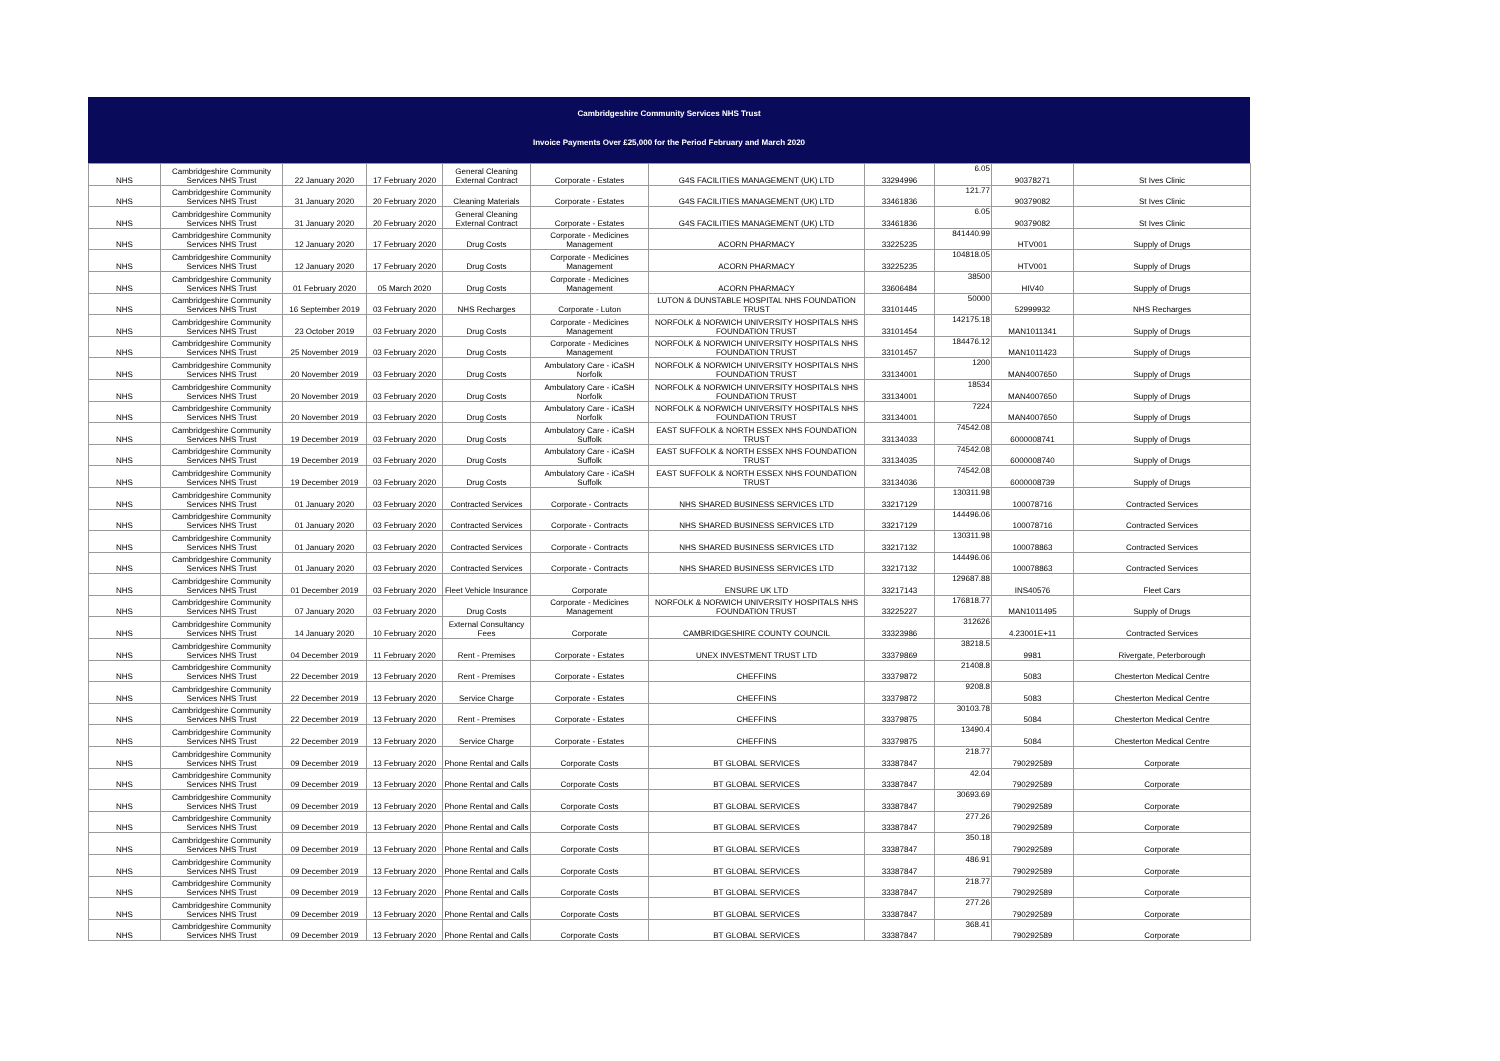Cambridgeshire Community Services NHS Trust
Invoice Payments Over £25,000 for the Period February and March 2020
| NHS | Cambridgeshire Community Services NHS Trust | 22 January 2020 | 17 February 2020 | General Cleaning External Contract | Corporate - Estates | G4S FACILITIES MANAGEMENT (UK) LTD | 33294996 | 6.05 | 90378271 | St Ives Clinic |
| NHS | Cambridgeshire Community Services NHS Trust | 31 January 2020 | 20 February 2020 | Cleaning Materials | Corporate - Estates | G4S FACILITIES MANAGEMENT (UK) LTD | 33461836 | 121.77 | 90379082 | St Ives Clinic |
| NHS | Cambridgeshire Community Services NHS Trust | 31 January 2020 | 20 February 2020 | General Cleaning External Contract | Corporate - Estates | G4S FACILITIES MANAGEMENT (UK) LTD | 33461836 | 6.05 | 90379082 | St Ives Clinic |
| NHS | Cambridgeshire Community Services NHS Trust | 12 January 2020 | 17 February 2020 | Drug Costs | Corporate - Medicines Management | ACORN PHARMACY | 33225235 | 841440.99 | HTV001 | Supply of Drugs |
| NHS | Cambridgeshire Community Services NHS Trust | 12 January 2020 | 17 February 2020 | Drug Costs | Corporate - Medicines Management | ACORN PHARMACY | 33225235 | 104818.05 | HTV001 | Supply of Drugs |
| NHS | Cambridgeshire Community Services NHS Trust | 01 February 2020 | 05 March 2020 | Drug Costs | Corporate - Medicines Management | ACORN PHARMACY | 33606484 | 38500 | HIV40 | Supply of Drugs |
| NHS | Cambridgeshire Community Services NHS Trust | 16 September 2019 | 03 February 2020 | NHS Recharges | Corporate - Luton | LUTON & DUNSTABLE HOSPITAL NHS FOUNDATION TRUST | 33101445 | 50000 | 52999932 | NHS Recharges |
| NHS | Cambridgeshire Community Services NHS Trust | 23 October 2019 | 03 February 2020 | Drug Costs | Corporate - Medicines Management | NORFOLK & NORWICH UNIVERSITY HOSPITALS NHS FOUNDATION TRUST | 33101454 | 142175.18 | MAN1011341 | Supply of Drugs |
| NHS | Cambridgeshire Community Services NHS Trust | 25 November 2019 | 03 February 2020 | Drug Costs | Corporate - Medicines Management | NORFOLK & NORWICH UNIVERSITY HOSPITALS NHS FOUNDATION TRUST | 33101457 | 184476.12 | MAN1011423 | Supply of Drugs |
| NHS | Cambridgeshire Community Services NHS Trust | 20 November 2019 | 03 February 2020 | Drug Costs | Ambulatory Care - iCaSH Norfolk | NORFOLK & NORWICH UNIVERSITY HOSPITALS NHS FOUNDATION TRUST | 33134001 | 1200 | MAN4007650 | Supply of Drugs |
| NHS | Cambridgeshire Community Services NHS Trust | 20 November 2019 | 03 February 2020 | Drug Costs | Ambulatory Care - iCaSH Norfolk | NORFOLK & NORWICH UNIVERSITY HOSPITALS NHS FOUNDATION TRUST | 33134001 | 18534 | MAN4007650 | Supply of Drugs |
| NHS | Cambridgeshire Community Services NHS Trust | 20 November 2019 | 03 February 2020 | Drug Costs | Ambulatory Care - iCaSH Norfolk | NORFOLK & NORWICH UNIVERSITY HOSPITALS NHS FOUNDATION TRUST | 33134001 | 7224 | MAN4007650 | Supply of Drugs |
| NHS | Cambridgeshire Community Services NHS Trust | 19 December 2019 | 03 February 2020 | Drug Costs | Ambulatory Care - iCaSH Suffolk | EAST SUFFOLK & NORTH ESSEX NHS FOUNDATION TRUST | 33134033 | 74542.08 | 6000008741 | Supply of Drugs |
| NHS | Cambridgeshire Community Services NHS Trust | 19 December 2019 | 03 February 2020 | Drug Costs | Ambulatory Care - iCaSH Suffolk | EAST SUFFOLK & NORTH ESSEX NHS FOUNDATION TRUST | 33134035 | 74542.08 | 6000008740 | Supply of Drugs |
| NHS | Cambridgeshire Community Services NHS Trust | 19 December 2019 | 03 February 2020 | Drug Costs | Ambulatory Care - iCaSH Suffolk | EAST SUFFOLK & NORTH ESSEX NHS FOUNDATION TRUST | 33134036 | 74542.08 | 6000008739 | Supply of Drugs |
| NHS | Cambridgeshire Community Services NHS Trust | 01 January 2020 | 03 February 2020 | Contracted Services | Corporate - Contracts | NHS SHARED BUSINESS SERVICES LTD | 33217129 | 130311.98 | 100078716 | Contracted Services |
| NHS | Cambridgeshire Community Services NHS Trust | 01 January 2020 | 03 February 2020 | Contracted Services | Corporate - Contracts | NHS SHARED BUSINESS SERVICES LTD | 33217129 | 144496.06 | 100078716 | Contracted Services |
| NHS | Cambridgeshire Community Services NHS Trust | 01 January 2020 | 03 February 2020 | Contracted Services | Corporate - Contracts | NHS SHARED BUSINESS SERVICES LTD | 33217132 | 130311.98 | 100078863 | Contracted Services |
| NHS | Cambridgeshire Community Services NHS Trust | 01 January 2020 | 03 February 2020 | Contracted Services | Corporate - Contracts | NHS SHARED BUSINESS SERVICES LTD | 33217132 | 144496.06 | 100078863 | Contracted Services |
| NHS | Cambridgeshire Community Services NHS Trust | 01 December 2019 | 03 February 2020 | Fleet Vehicle Insurance | Corporate | ENSURE UK LTD | 33217143 | 129687.88 | INS40576 | Fleet Cars |
| NHS | Cambridgeshire Community Services NHS Trust | 07 January 2020 | 03 February 2020 | Drug Costs | Corporate - Medicines Management | NORFOLK & NORWICH UNIVERSITY HOSPITALS NHS FOUNDATION TRUST | 33225227 | 176818.77 | MAN1011495 | Supply of Drugs |
| NHS | Cambridgeshire Community Services NHS Trust | 14 January 2020 | 10 February 2020 | External Consultancy Fees | Corporate | CAMBRIDGESHIRE COUNTY COUNCIL | 33323986 | 312626 | 4.23001E+11 | Contracted Services |
| NHS | Cambridgeshire Community Services NHS Trust | 04 December 2019 | 11 February 2020 | Rent - Premises | Corporate - Estates | UNEX INVESTMENT TRUST LTD | 33379869 | 38218.5 | 9981 | Rivergate, Peterborough |
| NHS | Cambridgeshire Community Services NHS Trust | 22 December 2019 | 13 February 2020 | Rent - Premises | Corporate - Estates | CHEFFINS | 33379872 | 21408.8 | 5083 | Chesterton Medical Centre |
| NHS | Cambridgeshire Community Services NHS Trust | 22 December 2019 | 13 February 2020 | Service Charge | Corporate - Estates | CHEFFINS | 33379872 | 9208.8 | 5083 | Chesterton Medical Centre |
| NHS | Cambridgeshire Community Services NHS Trust | 22 December 2019 | 13 February 2020 | Rent - Premises | Corporate - Estates | CHEFFINS | 33379875 | 30103.78 | 5084 | Chesterton Medical Centre |
| NHS | Cambridgeshire Community Services NHS Trust | 22 December 2019 | 13 February 2020 | Service Charge | Corporate - Estates | CHEFFINS | 33379875 | 13490.4 | 5084 | Chesterton Medical Centre |
| NHS | Cambridgeshire Community Services NHS Trust | 09 December 2019 | 13 February 2020 | Phone Rental and Calls | Corporate Costs | BT GLOBAL SERVICES | 33387847 | 218.77 | 790292589 | Corporate |
| NHS | Cambridgeshire Community Services NHS Trust | 09 December 2019 | 13 February 2020 | Phone Rental and Calls | Corporate Costs | BT GLOBAL SERVICES | 33387847 | 42.04 | 790292589 | Corporate |
| NHS | Cambridgeshire Community Services NHS Trust | 09 December 2019 | 13 February 2020 | Phone Rental and Calls | Corporate Costs | BT GLOBAL SERVICES | 33387847 | 30693.69 | 790292589 | Corporate |
| NHS | Cambridgeshire Community Services NHS Trust | 09 December 2019 | 13 February 2020 | Phone Rental and Calls | Corporate Costs | BT GLOBAL SERVICES | 33387847 | 277.26 | 790292589 | Corporate |
| NHS | Cambridgeshire Community Services NHS Trust | 09 December 2019 | 13 February 2020 | Phone Rental and Calls | Corporate Costs | BT GLOBAL SERVICES | 33387847 | 350.18 | 790292589 | Corporate |
| NHS | Cambridgeshire Community Services NHS Trust | 09 December 2019 | 13 February 2020 | Phone Rental and Calls | Corporate Costs | BT GLOBAL SERVICES | 33387847 | 486.91 | 790292589 | Corporate |
| NHS | Cambridgeshire Community Services NHS Trust | 09 December 2019 | 13 February 2020 | Phone Rental and Calls | Corporate Costs | BT GLOBAL SERVICES | 33387847 | 218.77 | 790292589 | Corporate |
| NHS | Cambridgeshire Community Services NHS Trust | 09 December 2019 | 13 February 2020 | Phone Rental and Calls | Corporate Costs | BT GLOBAL SERVICES | 33387847 | 277.26 | 790292589 | Corporate |
| NHS | Cambridgeshire Community Services NHS Trust | 09 December 2019 | 13 February 2020 | Phone Rental and Calls | Corporate Costs | BT GLOBAL SERVICES | 33387847 | 368.41 | 790292589 | Corporate |